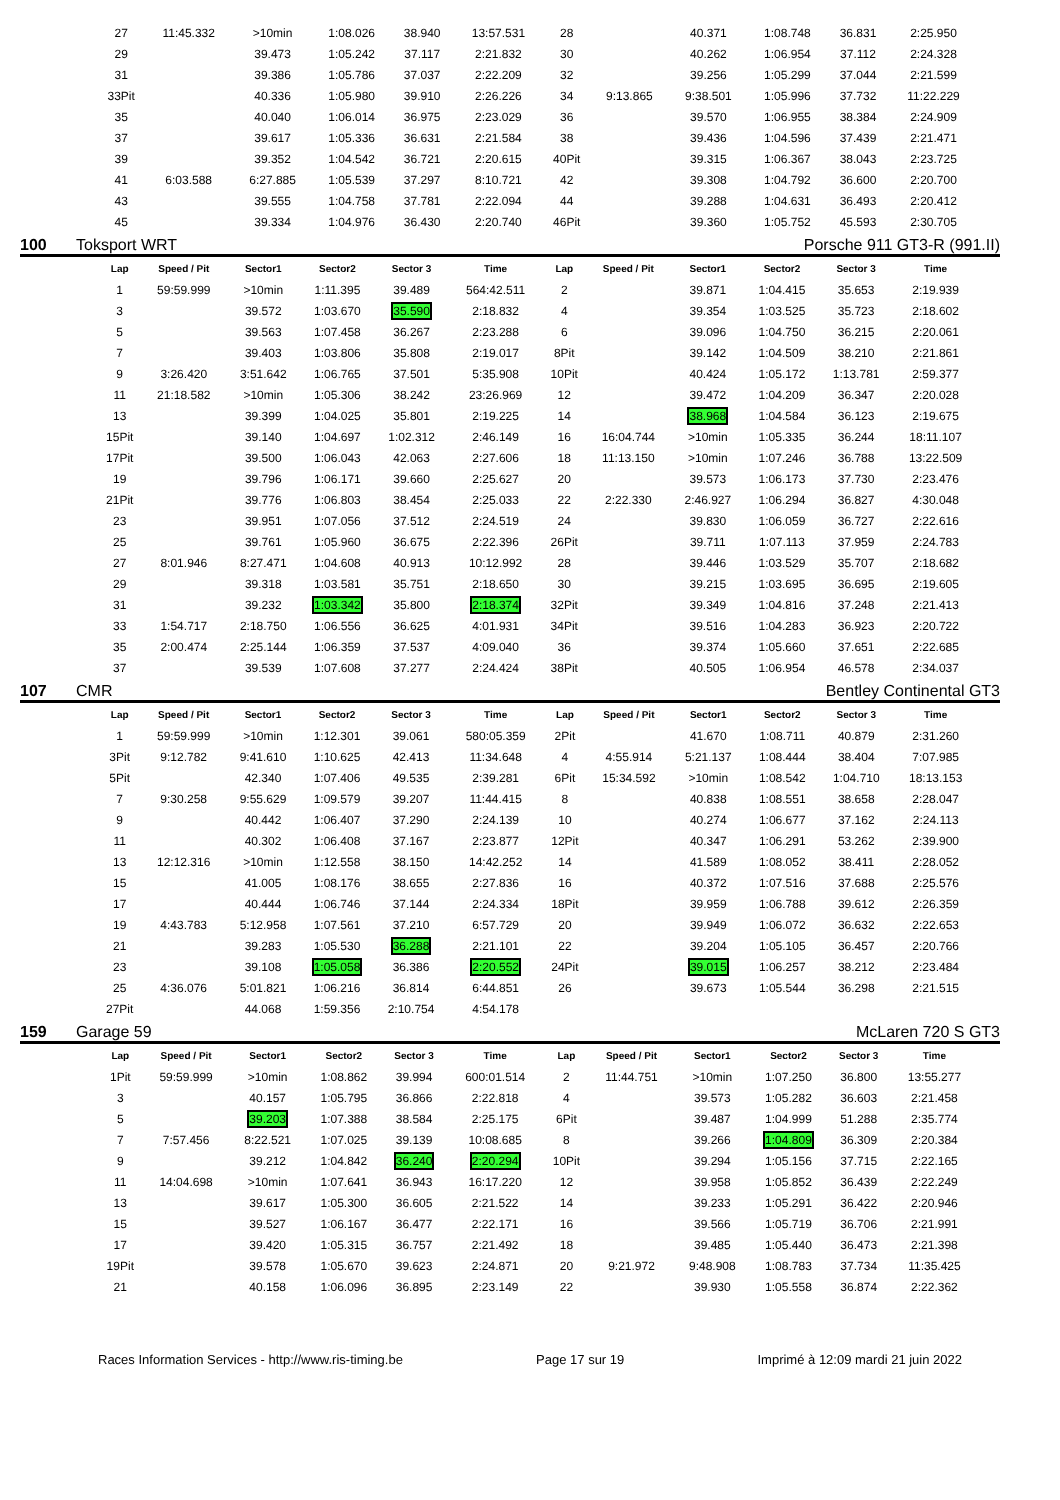| 27 | 11:45.332 | >10min | 1:08.026 | 38.940 | 13:57.531 | 28 | | 40.371 | 1:08.748 | 36.831 | 2:25.950 |
| 29 | | 39.473 | 1:05.242 | 37.117 | 2:21.832 | 30 | | 40.262 | 1:06.954 | 37.112 | 2:24.328 |
| 31 | | 39.386 | 1:05.786 | 37.037 | 2:22.209 | 32 | | 39.256 | 1:05.299 | 37.044 | 2:21.599 |
| 33Pit | | 40.336 | 1:05.980 | 39.910 | 2:26.226 | 34 | 9:13.865 | 9:38.501 | 1:05.996 | 37.732 | 11:22.229 |
| 35 | | 40.040 | 1:06.014 | 36.975 | 2:23.029 | 36 | | 39.570 | 1:06.955 | 38.384 | 2:24.909 |
| 37 | | 39.617 | 1:05.336 | 36.631 | 2:21.584 | 38 | | 39.436 | 1:04.596 | 37.439 | 2:21.471 |
| 39 | | 39.352 | 1:04.542 | 36.721 | 2:20.615 | 40Pit | | 39.315 | 1:06.367 | 38.043 | 2:23.725 |
| 41 | 6:03.588 | 6:27.885 | 1:05.539 | 37.297 | 8:10.721 | 42 | | 39.308 | 1:04.792 | 36.600 | 2:20.700 |
| 43 | | 39.555 | 1:04.758 | 37.781 | 2:22.094 | 44 | | 39.288 | 1:04.631 | 36.493 | 2:20.412 |
| 45 | | 39.334 | 1:04.976 | 36.430 | 2:20.740 | 46Pit | | 39.360 | 1:05.752 | 45.593 | 2:30.705 |
100 Toksport WRT Porsche 911 GT3-R (991.II)
| Lap | Speed / Pit | Sector1 | Sector2 | Sector 3 | Time | Lap | Speed / Pit | Sector1 | Sector2 | Sector 3 | Time |
| --- | --- | --- | --- | --- | --- | --- | --- | --- | --- | --- | --- |
| 1 | 59:59.999 | >10min | 1:11.395 | 39.489 | 564:42.511 | 2 | | 39.871 | 1:04.415 | 35.653 | 2:19.939 |
| 3 | | 39.572 | 1:03.670 | 35.590 | 2:18.832 | 4 | | 39.354 | 1:03.525 | 35.723 | 2:18.602 |
| 5 | | 39.563 | 1:07.458 | 36.267 | 2:23.288 | 6 | | 39.096 | 1:04.750 | 36.215 | 2:20.061 |
| 7 | | 39.403 | 1:03.806 | 35.808 | 2:19.017 | 8Pit | | 39.142 | 1:04.509 | 38.210 | 2:21.861 |
| 9 | 3:26.420 | 3:51.642 | 1:06.765 | 37.501 | 5:35.908 | 10Pit | | 40.424 | 1:05.172 | 1:13.781 | 2:59.377 |
| 11 | 21:18.582 | >10min | 1:05.306 | 38.242 | 23:26.969 | 12 | | 39.472 | 1:04.209 | 36.347 | 2:20.028 |
| 13 | | 39.399 | 1:04.025 | 35.801 | 2:19.225 | 14 | | 38.968 | 1:04.584 | 36.123 | 2:19.675 |
| 15Pit | | 39.140 | 1:04.697 | 1:02.312 | 2:46.149 | 16 | 16:04.744 | >10min | 1:05.335 | 36.244 | 18:11.107 |
| 17Pit | | 39.500 | 1:06.043 | 42.063 | 2:27.606 | 18 | 11:13.150 | >10min | 1:07.246 | 36.788 | 13:22.509 |
| 19 | | 39.796 | 1:06.171 | 39.660 | 2:25.627 | 20 | | 39.573 | 1:06.173 | 37.730 | 2:23.476 |
| 21Pit | | 39.776 | 1:06.803 | 38.454 | 2:25.033 | 22 | 2:22.330 | 2:46.927 | 1:06.294 | 36.827 | 4:30.048 |
| 23 | | 39.951 | 1:07.056 | 37.512 | 2:24.519 | 24 | | 39.830 | 1:06.059 | 36.727 | 2:22.616 |
| 25 | | 39.761 | 1:05.960 | 36.675 | 2:22.396 | 26Pit | | 39.711 | 1:07.113 | 37.959 | 2:24.783 |
| 27 | 8:01.946 | 8:27.471 | 1:04.608 | 40.913 | 10:12.992 | 28 | | 39.446 | 1:03.529 | 35.707 | 2:18.682 |
| 29 | | 39.318 | 1:03.581 | 35.751 | 2:18.650 | 30 | | 39.215 | 1:03.695 | 36.695 | 2:19.605 |
| 31 | | 39.232 | 1:03.342 | 35.800 | 2:18.374 | 32Pit | | 39.349 | 1:04.816 | 37.248 | 2:21.413 |
| 33 | 1:54.717 | 2:18.750 | 1:06.556 | 36.625 | 4:01.931 | 34Pit | | 39.516 | 1:04.283 | 36.923 | 2:20.722 |
| 35 | 2:00.474 | 2:25.144 | 1:06.359 | 37.537 | 4:09.040 | 36 | | 39.374 | 1:05.660 | 37.651 | 2:22.685 |
| 37 | | 39.539 | 1:07.608 | 37.277 | 2:24.424 | 38Pit | | 40.505 | 1:06.954 | 46.578 | 2:34.037 |
107 CMR Bentley Continental GT3
| Lap | Speed / Pit | Sector1 | Sector2 | Sector 3 | Time | Lap | Speed / Pit | Sector1 | Sector2 | Sector 3 | Time |
| --- | --- | --- | --- | --- | --- | --- | --- | --- | --- | --- | --- |
| 1 | 59:59.999 | >10min | 1:12.301 | 39.061 | 580:05.359 | 2Pit | | 41.670 | 1:08.711 | 40.879 | 2:31.260 |
| 3Pit | 9:12.782 | 9:41.610 | 1:10.625 | 42.413 | 11:34.648 | 4 | 4:55.914 | 5:21.137 | 1:08.444 | 38.404 | 7:07.985 |
| 5Pit | | 42.340 | 1:07.406 | 49.535 | 2:39.281 | 6Pit | 15:34.592 | >10min | 1:08.542 | 1:04.710 | 18:13.153 |
| 7 | 9:30.258 | 9:55.629 | 1:09.579 | 39.207 | 11:44.415 | 8 | | 40.838 | 1:08.551 | 38.658 | 2:28.047 |
| 9 | | 40.442 | 1:06.407 | 37.290 | 2:24.139 | 10 | | 40.274 | 1:06.677 | 37.162 | 2:24.113 |
| 11 | | 40.302 | 1:06.408 | 37.167 | 2:23.877 | 12Pit | | 40.347 | 1:06.291 | 53.262 | 2:39.900 |
| 13 | 12:12.316 | >10min | 1:12.558 | 38.150 | 14:42.252 | 14 | | 41.589 | 1:08.052 | 38.411 | 2:28.052 |
| 15 | | 41.005 | 1:08.176 | 38.655 | 2:27.836 | 16 | | 40.372 | 1:07.516 | 37.688 | 2:25.576 |
| 17 | | 40.444 | 1:06.746 | 37.144 | 2:24.334 | 18Pit | | 39.959 | 1:06.788 | 39.612 | 2:26.359 |
| 19 | 4:43.783 | 5:12.958 | 1:07.561 | 37.210 | 6:57.729 | 20 | | 39.949 | 1:06.072 | 36.632 | 2:22.653 |
| 21 | | 39.283 | 1:05.530 | 36.288 | 2:21.101 | 22 | | 39.204 | 1:05.105 | 36.457 | 2:20.766 |
| 23 | | 39.108 | 1:05.058 | 36.386 | 2:20.552 | 24Pit | | 39.015 | 1:06.257 | 38.212 | 2:23.484 |
| 25 | 4:36.076 | 5:01.821 | 1:06.216 | 36.814 | 6:44.851 | 26 | | 39.673 | 1:05.544 | 36.298 | 2:21.515 |
| 27Pit | | 44.068 | 1:59.356 | 2:10.754 | 4:54.178 | | | | | | |
159 Garage 59 McLaren 720 S GT3
| Lap | Speed / Pit | Sector1 | Sector2 | Sector 3 | Time | Lap | Speed / Pit | Sector1 | Sector2 | Sector 3 | Time |
| --- | --- | --- | --- | --- | --- | --- | --- | --- | --- | --- | --- |
| 1Pit | 59:59.999 | >10min | 1:08.862 | 39.994 | 600:01.514 | 2 | 11:44.751 | >10min | 1:07.250 | 36.800 | 13:55.277 |
| 3 | | 40.157 | 1:05.795 | 36.866 | 2:22.818 | 4 | | 39.573 | 1:05.282 | 36.603 | 2:21.458 |
| 5 | | 39.203 | 1:07.388 | 38.584 | 2:25.175 | 6Pit | | 39.487 | 1:04.999 | 51.288 | 2:35.774 |
| 7 | 7:57.456 | 8:22.521 | 1:07.025 | 39.139 | 10:08.685 | 8 | | 39.266 | 1:04.809 | 36.309 | 2:20.384 |
| 9 | | 39.212 | 1:04.842 | 36.240 | 2:20.294 | 10Pit | | 39.294 | 1:05.156 | 37.715 | 2:22.165 |
| 11 | 14:04.698 | >10min | 1:07.641 | 36.943 | 16:17.220 | 12 | | 39.958 | 1:05.852 | 36.439 | 2:22.249 |
| 13 | | 39.617 | 1:05.300 | 36.605 | 2:21.522 | 14 | | 39.233 | 1:05.291 | 36.422 | 2:20.946 |
| 15 | | 39.527 | 1:06.167 | 36.477 | 2:22.171 | 16 | | 39.566 | 1:05.719 | 36.706 | 2:21.991 |
| 17 | | 39.420 | 1:05.315 | 36.757 | 2:21.492 | 18 | | 39.485 | 1:05.440 | 36.473 | 2:21.398 |
| 19Pit | | 39.578 | 1:05.670 | 39.623 | 2:24.871 | 20 | 9:21.972 | 9:48.908 | 1:08.783 | 37.734 | 11:35.425 |
| 21 | | 40.158 | 1:06.096 | 36.895 | 2:23.149 | 22 | | 39.930 | 1:05.558 | 36.874 | 2:22.362 |
Races Information Services - http://www.ris-timing.be Page 17 sur 19 Imprimé à 12:09 mardi 21 juin 2022